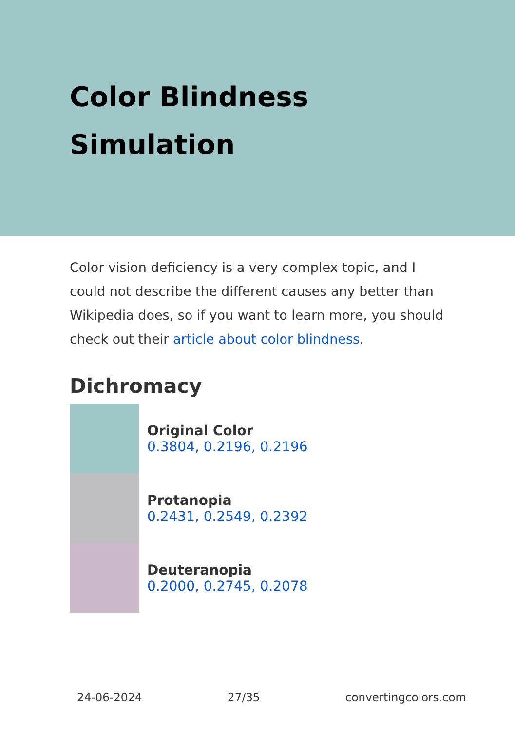Color Blindness Simulation
Color vision deficiency is a very complex topic, and I could not describe the different causes any better than Wikipedia does, so if you want to learn more, you should check out their article about color blindness.
Dichromacy
Original Color
0.3804, 0.2196, 0.2196
Protanopia
0.2431, 0.2549, 0.2392
Deuteranopia
0.2000, 0.2745, 0.2078
24-06-2024 27/35 convertingcolors.com